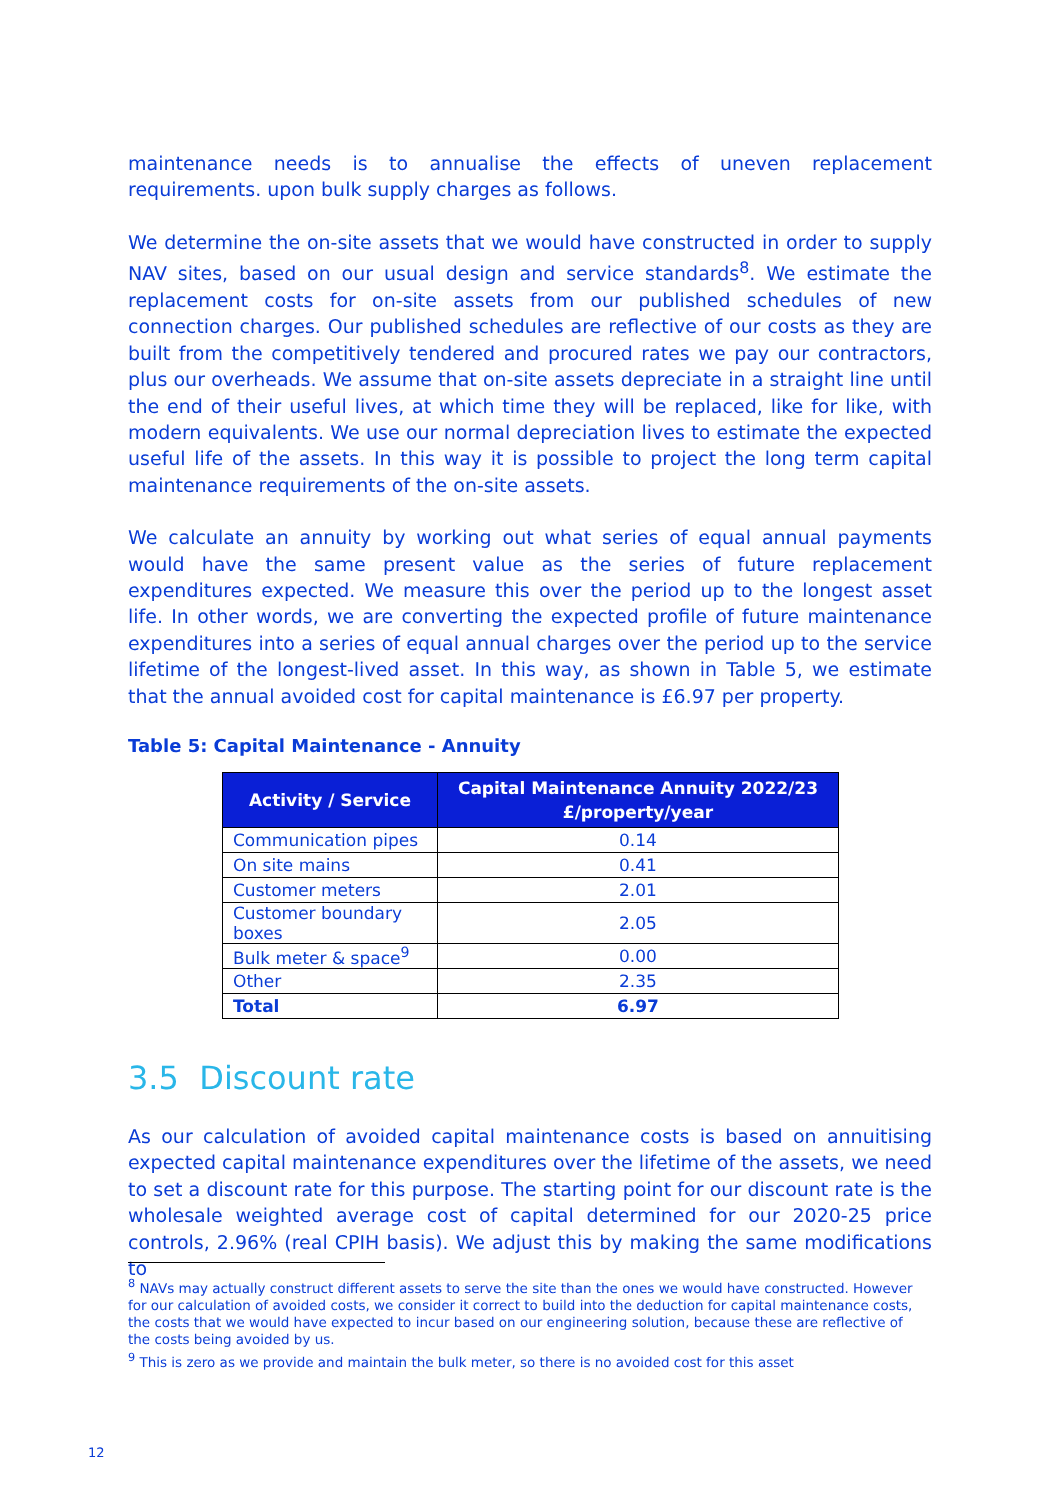maintenance needs is to annualise the effects of uneven replacement requirements. upon bulk supply charges as follows.
We determine the on-site assets that we would have constructed in order to supply NAV sites, based on our usual design and service standards<sup>8</sup>. We estimate the replacement costs for on-site assets from our published schedules of new connection charges. Our published schedules are reflective of our costs as they are built from the competitively tendered and procured rates we pay our contractors, plus our overheads. We assume that on-site assets depreciate in a straight line until the end of their useful lives, at which time they will be replaced, like for like, with modern equivalents. We use our normal depreciation lives to estimate the expected useful life of the assets. In this way it is possible to project the long term capital maintenance requirements of the on-site assets.
We calculate an annuity by working out what series of equal annual payments would have the same present value as the series of future replacement expenditures expected. We measure this over the period up to the longest asset life. In other words, we are converting the expected profile of future maintenance expenditures into a series of equal annual charges over the period up to the service lifetime of the longest-lived asset. In this way, as shown in Table 5, we estimate that the annual avoided cost for capital maintenance is £6.97 per property.
Table 5: Capital Maintenance - Annuity
| Activity / Service | Capital Maintenance Annuity 2022/23 £/property/year |
| --- | --- |
| Communication pipes | 0.14 |
| On site mains | 0.41 |
| Customer meters | 2.01 |
| Customer boundary boxes | 2.05 |
| Bulk meter & space<sup>9</sup> | 0.00 |
| Other | 2.35 |
| Total | 6.97 |
3.5 Discount rate
As our calculation of avoided capital maintenance costs is based on annuitising expected capital maintenance expenditures over the lifetime of the assets, we need to set a discount rate for this purpose. The starting point for our discount rate is the wholesale weighted average cost of capital determined for our 2020-25 price controls, 2.96% (real CPIH basis). We adjust this by making the same modifications to
<sup>8</sup> NAVs may actually construct different assets to serve the site than the ones we would have constructed. However for our calculation of avoided costs, we consider it correct to build into the deduction for capital maintenance costs, the costs that we would have expected to incur based on our engineering solution, because these are reflective of the costs being avoided by us.
<sup>9</sup> This is zero as we provide and maintain the bulk meter, so there is no avoided cost for this asset
12